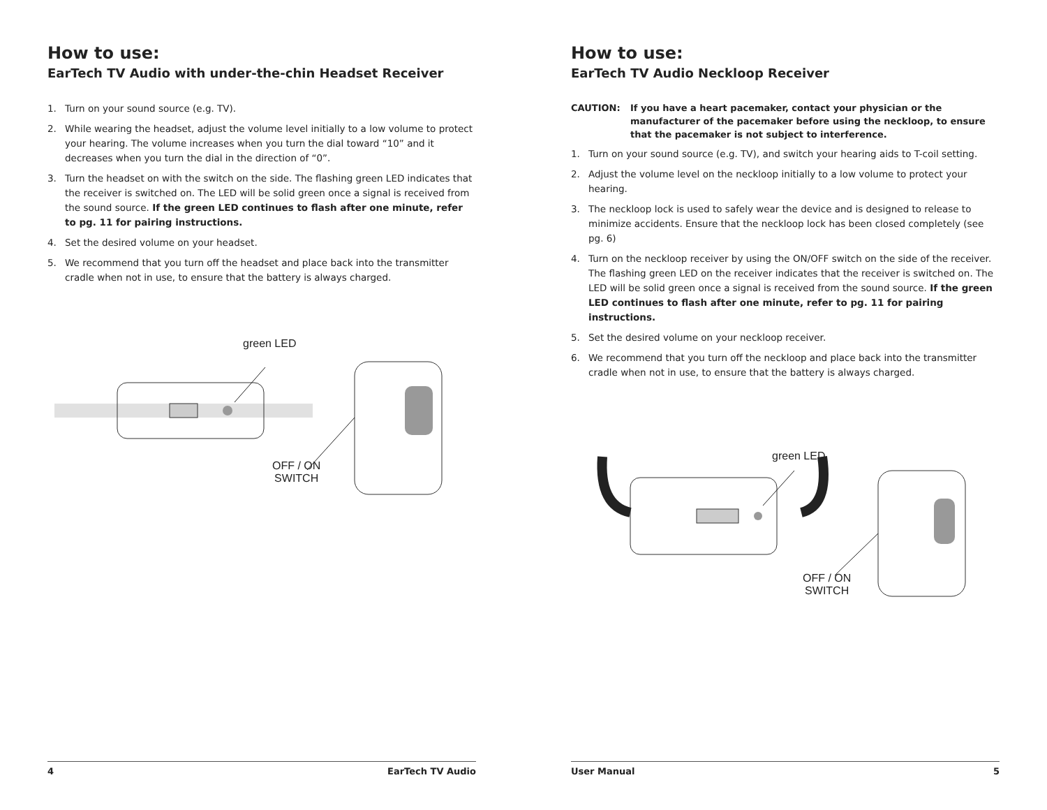How to use:
EarTech TV Audio with under-the-chin Headset Receiver
1. Turn on your sound source (e.g. TV).
2. While wearing the headset, adjust the volume level initially to a low volume to protect your hearing. The volume increases when you turn the dial toward “10” and it decreases when you turn the dial in the direction of “0”.
3. Turn the headset on with the switch on the side. The flashing green LED indicates that the receiver is switched on. The LED will be solid green once a signal is received from the sound source. If the green LED continues to flash after one minute, refer to pg. 11 for pairing instructions.
4. Set the desired volume on your headset.
5. We recommend that you turn off the headset and place back into the transmitter cradle when not in use, to ensure that the battery is always charged.
green LED
OFF / ON
SWITCH
4 EarTech TV Audio
How to use:
EarTech TV Audio Neckloop Receiver
CAUTION: If you have a heart pacemaker, contact your physician or the manufacturer of the pacemaker before using the neckloop, to ensure that the pacemaker is not subject to interference.
1. Turn on your sound source (e.g. TV), and switch your hearing aids to T-coil setting.
2. Adjust the volume level on the neckloop initially to a low volume to protect your hearing.
3. The neckloop lock is used to safely wear the device and is designed to release to minimize accidents. Ensure that the neckloop lock has been closed completely (see pg. 6)
4. Turn on the neckloop receiver by using the ON/OFF switch on the side of the receiver. The flashing green LED on the receiver indicates that the receiver is switched on. The LED will be solid green once a signal is received from the sound source. If the green LED continues to flash after one minute, refer to pg. 11 for pairing instructions.
5. Set the desired volume on your neckloop receiver.
6. We recommend that you turn off the neckloop and place back into the transmitter cradle when not in use, to ensure that the battery is always charged.
green LED
OFF / ON
SWITCH
User Manual 5